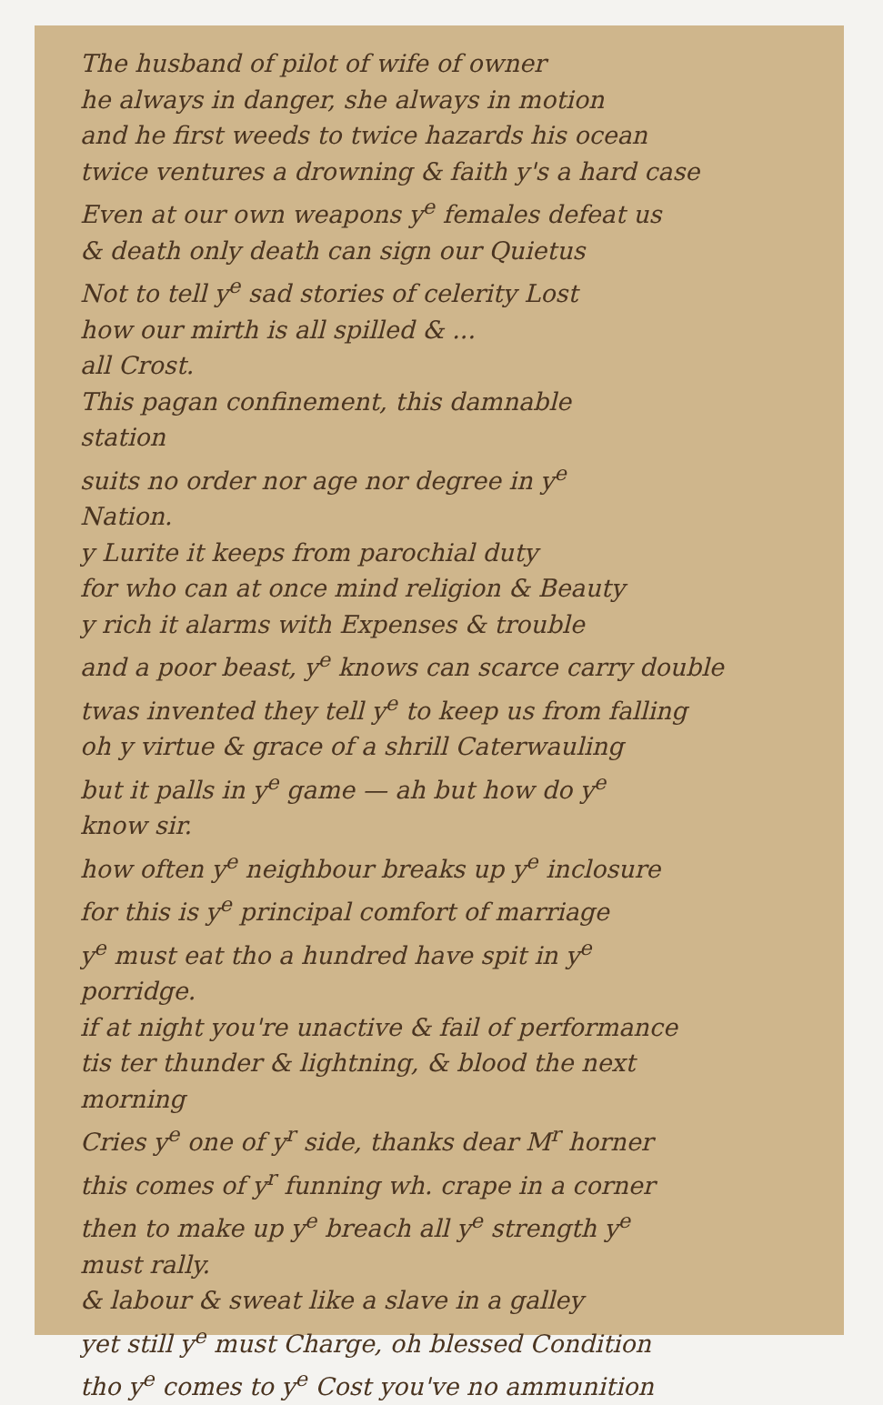The husband of pilot of wife of owner
he always in danger, she always in motion
and he first weeds to twice hazards his ocean
twice ventures a drowning & faith y's a hard case
Even at our own weapons y<sup>e</sup> females defeat us
& death only death can sign our Quietus
Not to tell y<sup>e</sup> sad stories of celerity Lost
how our mirth is all spilled & ...
all Crost.
This pagan confinement, this damnable
station
suits no order nor age nor degree in y<sup>e</sup>
Nation.
y Lurite it keeps from parochial duty
for who can at once mind religion & Beauty
y rich it alarms with Expenses & trouble
and a poor beast, y<sup>e</sup> knows can scarce carry double
twas invented they tell y<sup>e</sup> to keep us from falling
oh y virtue & grace of a shrill Caterwauling
but it palls in y<sup>e</sup> game — ah but how do y<sup>e</sup>
know sir.
how often y<sup>e</sup> neighbour breaks up y<sup>e</sup> inclosure
for this is y<sup>e</sup> principal comfort of marriage
y<sup>e</sup> must eat tho a hundred have spit in y<sup>e</sup>
porridge.
if at night you're unactive & fail of performance
tis ter thunder & lightning, & blood the next
morning
Cries y<sup>e</sup> one of y<sup>r</sup> side, thanks dear M<sup>r</sup> horner
this comes of y<sup>r</sup> funning wh. crape in a corner
then to make up y<sup>e</sup> breach all y<sup>e</sup> strength y<sup>e</sup>
must rally.
& labour & sweat like a slave in a galley
yet still y<sup>e</sup> must Charge, oh blessed Condition
tho y<sup>e</sup> comes to y<sup>e</sup> Cost you've no ammunition